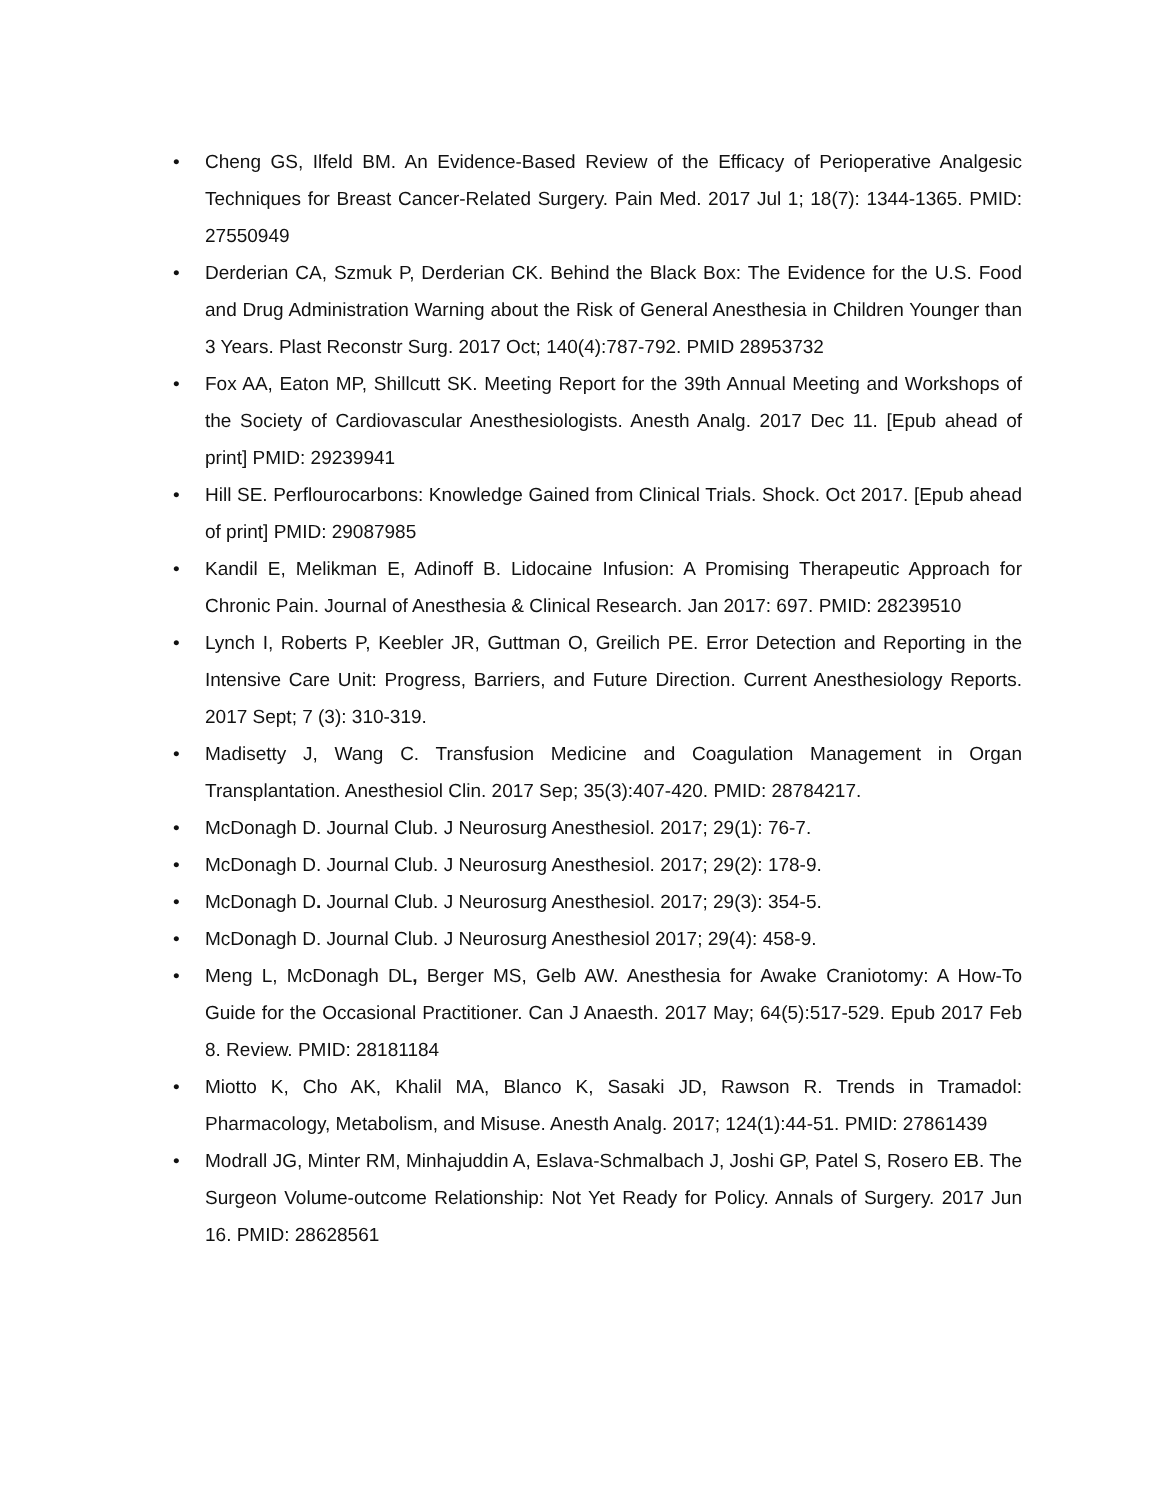• Cheng GS, Ilfeld BM. An Evidence-Based Review of the Efficacy of Perioperative Analgesic Techniques for Breast Cancer-Related Surgery. Pain Med. 2017 Jul 1; 18(7): 1344-1365. PMID: 27550949
• Derderian CA, Szmuk P, Derderian CK. Behind the Black Box: The Evidence for the U.S. Food and Drug Administration Warning about the Risk of General Anesthesia in Children Younger than 3 Years. Plast Reconstr Surg. 2017 Oct; 140(4):787-792. PMID 28953732
• Fox AA, Eaton MP, Shillcutt SK. Meeting Report for the 39th Annual Meeting and Workshops of the Society of Cardiovascular Anesthesiologists. Anesth Analg. 2017 Dec 11. [Epub ahead of print] PMID: 29239941
• Hill SE. Perflourocarbons: Knowledge Gained from Clinical Trials. Shock. Oct 2017. [Epub ahead of print] PMID: 29087985
• Kandil E, Melikman E, Adinoff B. Lidocaine Infusion: A Promising Therapeutic Approach for Chronic Pain. Journal of Anesthesia & Clinical Research. Jan 2017: 697. PMID: 28239510
• Lynch I, Roberts P, Keebler JR, Guttman O, Greilich PE. Error Detection and Reporting in the Intensive Care Unit: Progress, Barriers, and Future Direction. Current Anesthesiology Reports. 2017 Sept; 7 (3): 310-319.
• Madisetty J, Wang C. Transfusion Medicine and Coagulation Management in Organ Transplantation. Anesthesiol Clin. 2017 Sep; 35(3):407-420. PMID: 28784217.
• McDonagh D. Journal Club. J Neurosurg Anesthesiol. 2017; 29(1): 76-7.
• McDonagh D. Journal Club. J Neurosurg Anesthesiol. 2017; 29(2): 178-9.
• McDonagh D. Journal Club. J Neurosurg Anesthesiol. 2017; 29(3): 354-5.
• McDonagh D. Journal Club. J Neurosurg Anesthesiol 2017; 29(4): 458-9.
• Meng L, McDonagh DL, Berger MS, Gelb AW. Anesthesia for Awake Craniotomy: A How-To Guide for the Occasional Practitioner. Can J Anaesth. 2017 May; 64(5):517-529. Epub 2017 Feb 8. Review. PMID: 28181184
• Miotto K, Cho AK, Khalil MA, Blanco K, Sasaki JD, Rawson R. Trends in Tramadol: Pharmacology, Metabolism, and Misuse. Anesth Analg. 2017; 124(1):44-51. PMID: 27861439
• Modrall JG, Minter RM, Minhajuddin A, Eslava-Schmalbach J, Joshi GP, Patel S, Rosero EB. The Surgeon Volume-outcome Relationship: Not Yet Ready for Policy. Annals of Surgery. 2017 Jun 16. PMID: 28628561